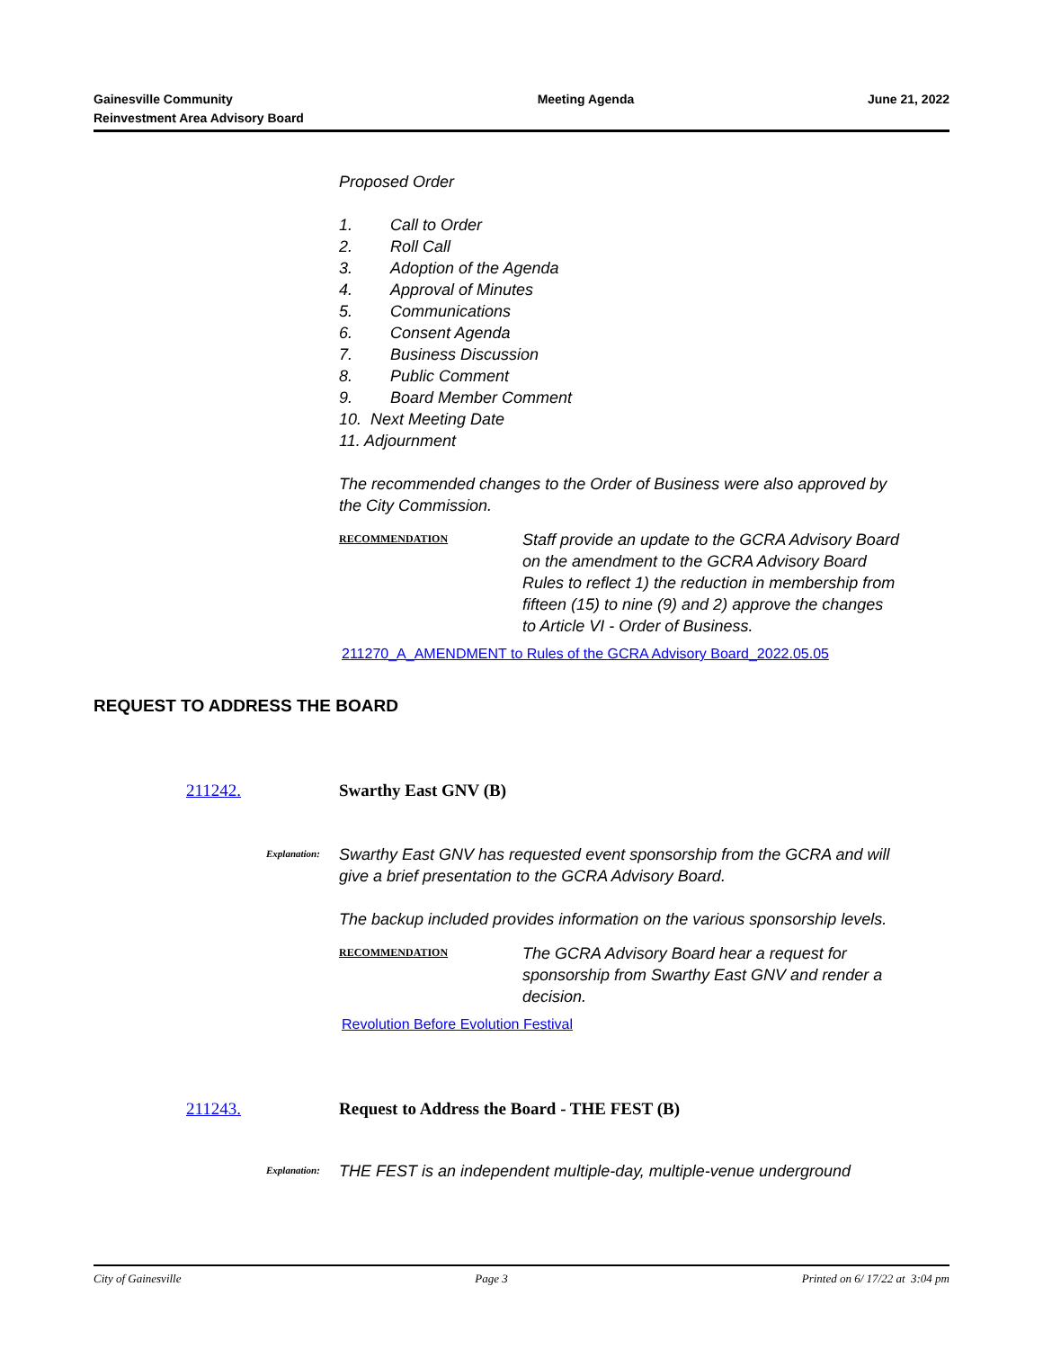Gainesville Community
Reinvestment Area Advisory Board
Meeting Agenda June 21, 2022
Proposed Order
1. Call to Order
2. Roll Call
3. Adoption of the Agenda
4. Approval of Minutes
5. Communications
6. Consent Agenda
7. Business Discussion
8. Public Comment
9. Board Member Comment
10. Next Meeting Date
11. Adjournment
The recommended changes to the Order of Business were also approved by the City Commission.
RECOMMENDATION
Staff provide an update to the GCRA Advisory Board on the amendment to the GCRA Advisory Board Rules to reflect 1) the reduction in membership from fifteen (15) to nine (9) and 2) approve the changes to Article VI - Order of Business.
211270_A_AMENDMENT to Rules of the GCRA Advisory Board_2022.05.05
REQUEST TO ADDRESS THE BOARD
211242. Swarthy East GNV (B)
Explanation:
Swarthy East GNV has requested event sponsorship from the GCRA and will give a brief presentation to the GCRA Advisory Board.
The backup included provides information on the various sponsorship levels.
RECOMMENDATION
The GCRA Advisory Board hear a request for sponsorship from Swarthy East GNV and render a decision.
Revolution Before Evolution Festival
211243. Request to Address the Board - THE FEST (B)
Explanation:
THE FEST is an independent multiple-day, multiple-venue underground
City of Gainesville Page 3 Printed on 6/ 17/22 at 3:04 pm